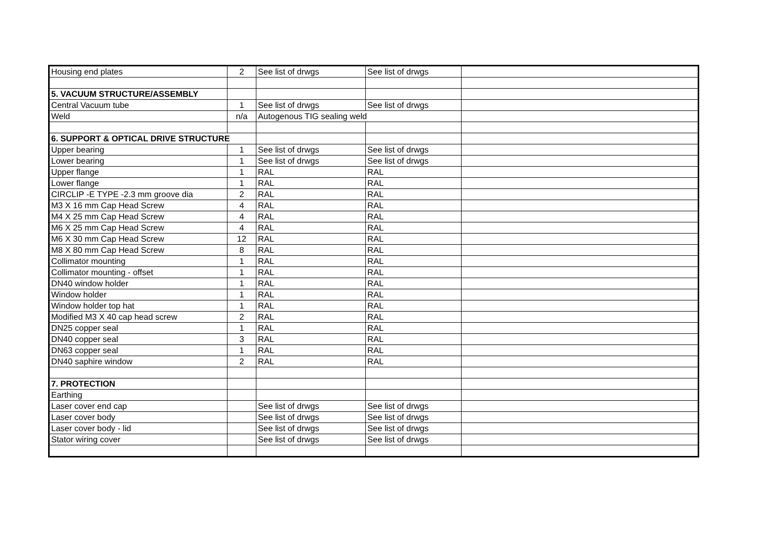| Housing end plates | 2 | See list of drwgs | See list of drwgs | |
| 5. VACUUM STRUCTURE/ASSEMBLY | | | | |
| Central Vacuum tube | 1 | See list of drwgs | See list of drwgs | |
| Weld | n/a | Autogenous TIG sealing weld | | |
| 6. SUPPORT & OPTICAL DRIVE STRUCTURE | | | | |
| Upper bearing | 1 | See list of drwgs | See list of drwgs | |
| Lower bearing | 1 | See list of drwgs | See list of drwgs | |
| Upper flange | 1 | RAL | RAL | |
| Lower flange | 1 | RAL | RAL | |
| CIRCLIP -E TYPE -2.3 mm groove dia | 2 | RAL | RAL | |
| M3 X 16 mm Cap Head Screw | 4 | RAL | RAL | |
| M4 X 25 mm Cap Head Screw | 4 | RAL | RAL | |
| M6 X 25 mm Cap Head Screw | 4 | RAL | RAL | |
| M6 X 30 mm Cap Head Screw | 12 | RAL | RAL | |
| M8 X 80 mm Cap Head Screw | 8 | RAL | RAL | |
| Collimator mounting | 1 | RAL | RAL | |
| Collimator mounting - offset | 1 | RAL | RAL | |
| DN40 window holder | 1 | RAL | RAL | |
| Window holder | 1 | RAL | RAL | |
| Window holder top hat | 1 | RAL | RAL | |
| Modified M3 X 40 cap head screw | 2 | RAL | RAL | |
| DN25 copper seal | 1 | RAL | RAL | |
| DN40 copper seal | 3 | RAL | RAL | |
| DN63 copper seal | 1 | RAL | RAL | |
| DN40 saphire window | 2 | RAL | RAL | |
| 7. PROTECTION | | | | |
| Earthing | | | | |
| Laser cover end cap | | See list of drwgs | See list of drwgs | |
| Laser cover body | | See list of drwgs | See list of drwgs | |
| Laser cover body - lid | | See list of drwgs | See list of drwgs | |
| Stator wiring cover | | See list of drwgs | See list of drwgs | |